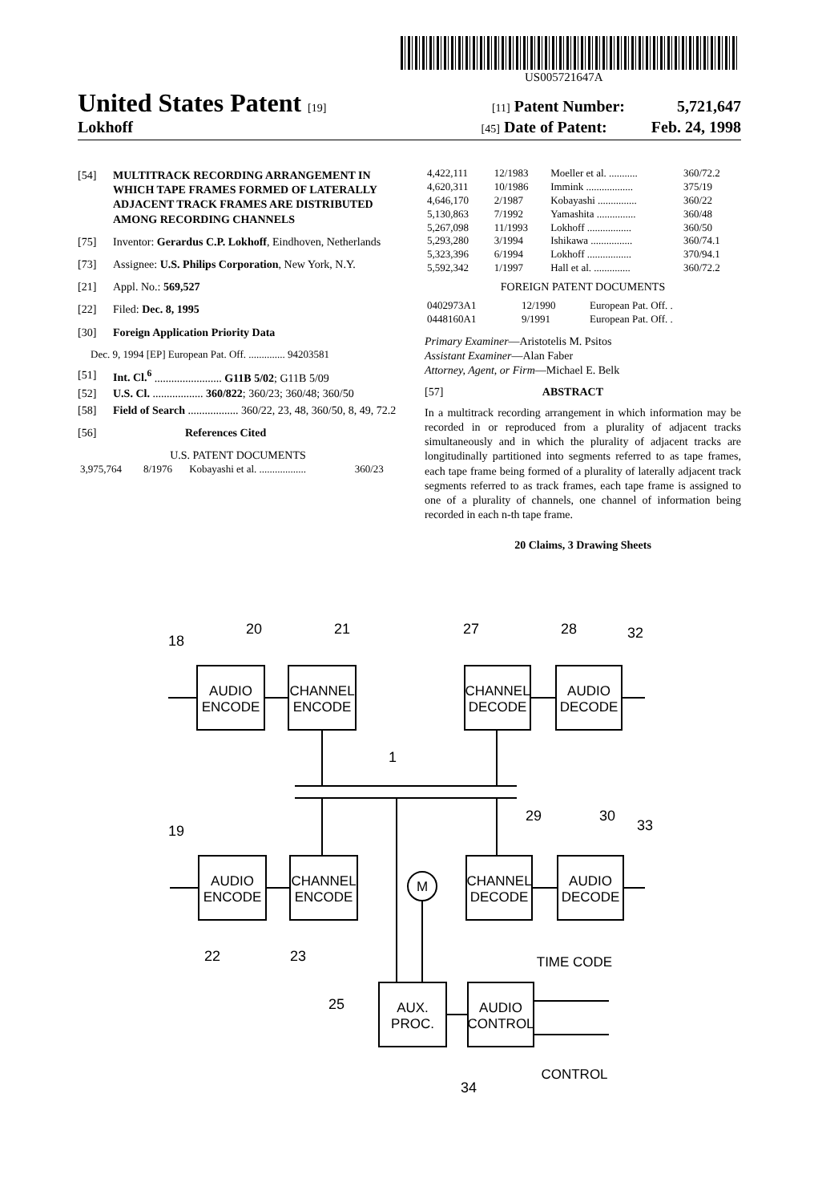US005721647A
United States Patent [19] [11] Patent Number: 5,721,647
Lokhoff [45] Date of Patent: Feb. 24, 1998
[54] MULTITRACK RECORDING ARRANGEMENT IN WHICH TAPE FRAMES FORMED OF LATERALLY ADJACENT TRACK FRAMES ARE DISTRIBUTED AMONG RECORDING CHANNELS
[75] Inventor: Gerardus C.P. Lokhoff, Eindhoven, Netherlands
[73] Assignee: U.S. Philips Corporation, New York, N.Y.
[21] Appl. No.: 569,527
[22] Filed: Dec. 8, 1995
[30] Foreign Application Priority Data
Dec. 9, 1994 [EP] European Pat. Off. .............. 94203581
[51] Int. Cl.<sup>6</sup> ........................ G11B 5/02; G11B 5/09
[52] U.S. Cl. .................. 360/822; 360/23; 360/48; 360/50
[58] Field of Search .................. 360/22, 23, 48, 360/50, 8, 49, 72.2
[56] References Cited
U.S. PATENT DOCUMENTS
| 3,975,764 | 8/1976 | Kobayashi et al. .................. | 360/23 |
| 4,422,111 | 12/1983 | Moeller et al. ........... | 360/72.2 |
| 4,620,311 | 10/1986 | Immink .................. | 375/19 |
| 4,646,170 | 2/1987 | Kobayashi ............... | 360/22 |
| 5,130,863 | 7/1992 | Yamashita ............... | 360/48 |
| 5,267,098 | 11/1993 | Lokhoff ................. | 360/50 |
| 5,293,280 | 3/1994 | Ishikawa ................ | 360/74.1 |
| 5,323,396 | 6/1994 | Lokhoff ................. | 370/94.1 |
| 5,592,342 | 1/1997 | Hall et al. .............. | 360/72.2 |
FOREIGN PATENT DOCUMENTS
| 0402973A1 | 12/1990 | European Pat. Off. . |
| 0448160A1 | 9/1991 | European Pat. Off. . |
Primary Examiner—Aristotelis M. Psitos
Assistant Examiner—Alan Faber
Attorney, Agent, or Firm—Michael E. Belk
[57] ABSTRACT
In a multitrack recording arrangement in which information may be recorded in or reproduced from a plurality of adjacent tracks simultaneously and in which the plurality of adjacent tracks are longitudinally partitioned into segments referred to as tape frames, each tape frame being formed of a plurality of laterally adjacent track segments referred to as track frames, each tape frame is assigned to one of a plurality of channels, one channel of information being recorded in each n-th tape frame.
20 Claims, 3 Drawing Sheets
AUDIO
ENCODE
CHANNEL
ENCODE
CHANNEL
DECODE
AUDIO
DECODE
AUDIO
ENCODE
CHANNEL
ENCODE
CHANNEL
DECODE
AUDIO
DECODE
M
AUX.
PROC.
AUDIO
CONTROL
TIME CODE
CONTROL
18
20
21
27
28
32
1
19
29
30
33
22
23
25
34